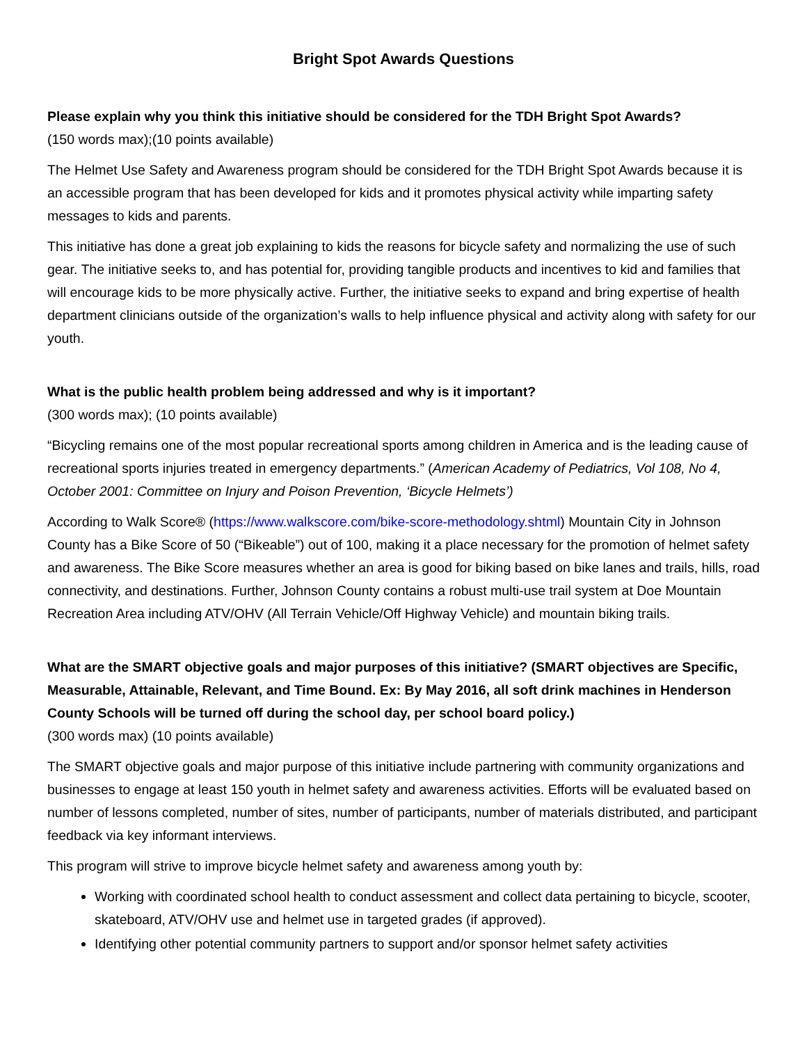Bright Spot Awards Questions
Please explain why you think this initiative should be considered for the TDH Bright Spot Awards?
(150 words max);(10 points available)
The Helmet Use Safety and Awareness program should be considered for the TDH Bright Spot Awards because it is an accessible program that has been developed for kids and it promotes physical activity while imparting safety messages to kids and parents.
This initiative has done a great job explaining to kids the reasons for bicycle safety and normalizing the use of such gear. The initiative seeks to, and has potential for, providing tangible products and incentives to kid and families that will encourage kids to be more physically active. Further, the initiative seeks to expand and bring expertise of health department clinicians outside of the organization’s walls to help influence physical and activity along with safety for our youth.
What is the public health problem being addressed and why is it important?
(300 words max); (10 points available)
“Bicycling remains one of the most popular recreational sports among children in America and is the leading cause of recreational sports injuries treated in emergency departments.” (American Academy of Pediatrics, Vol 108, No 4, October 2001: Committee on Injury and Poison Prevention, ‘Bicycle Helmets’)
According to Walk Score® (https://www.walkscore.com/bike-score-methodology.shtml) Mountain City in Johnson County has a Bike Score of 50 (“Bikeable”) out of 100, making it a place necessary for the promotion of helmet safety and awareness. The Bike Score measures whether an area is good for biking based on bike lanes and trails, hills, road connectivity, and destinations. Further, Johnson County contains a robust multi-use trail system at Doe Mountain Recreation Area including ATV/OHV (All Terrain Vehicle/Off Highway Vehicle) and mountain biking trails.
What are the SMART objective goals and major purposes of this initiative? (SMART objectives are Specific, Measurable, Attainable, Relevant, and Time Bound. Ex: By May 2016, all soft drink machines in Henderson County Schools will be turned off during the school day, per school board policy.)
(300 words max) (10 points available)
The SMART objective goals and major purpose of this initiative include partnering with community organizations and businesses to engage at least 150 youth in helmet safety and awareness activities. Efforts will be evaluated based on number of lessons completed, number of sites, number of participants, number of materials distributed, and participant feedback via key informant interviews.
This program will strive to improve bicycle helmet safety and awareness among youth by:
Working with coordinated school health to conduct assessment and collect data pertaining to bicycle, scooter, skateboard, ATV/OHV use and helmet use in targeted grades (if approved).
Identifying other potential community partners to support and/or sponsor helmet safety activities